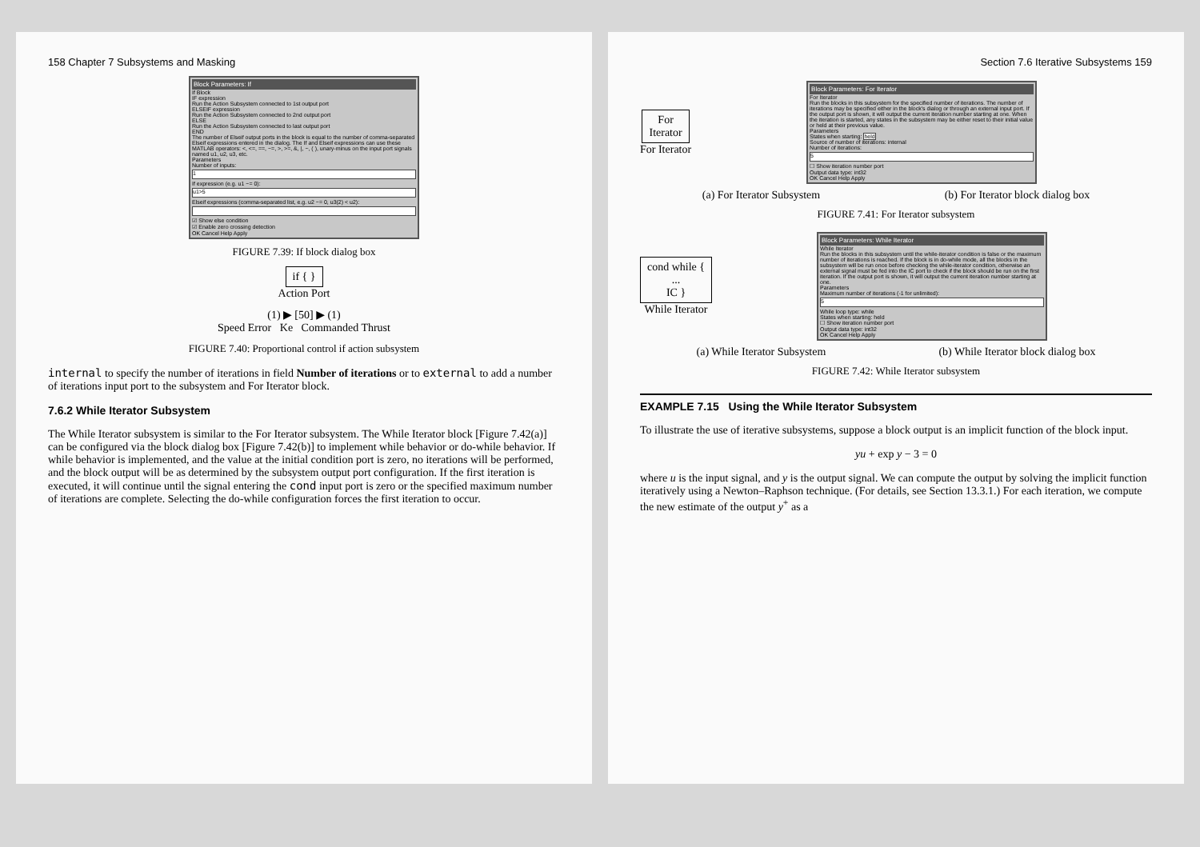158 Chapter 7 Subsystems and Masking
Block Parameters: If
If Block
IF expression
Run the Action Subsystem connected to 1st output port
ELSEIF expression
Run the Action Subsystem connected to 2nd output port
ELSE
Run the Action Subsystem connected to last output port
END
The number of Elseif output ports in the block is equal to the number of comma-separated Elseif expressions entered in the dialog. The If and Elseif expressions can use these MATLAB operators: <, <=, ==, ~=, >, >=, &, |, ~, ( ), unary-minus on the input port signals named u1, u2, u3, etc.
Parameters
Number of inputs:
1
If expression (e.g. u1 ~= 0):
u1>5
Elseif expressions (comma-separated list, e.g. u2 ~= 0, u3(2) < u2):
☑ Show else condition
☑ Enable zero crossing detection
OK Cancel Help Apply
FIGURE 7.39: If block dialog box
if { }
Action Port
(1) ▶ [50] ▶ (1)
Speed Error Ke Commanded Thrust
FIGURE 7.40: Proportional control if action subsystem
internal to specify the number of iterations in field Number of iterations or to external to add a number of iterations input port to the subsystem and For Iterator block.
7.6.2 While Iterator Subsystem
The While Iterator subsystem is similar to the For Iterator subsystem. The While Iterator block [Figure 7.42(a)] can be configured via the block dialog box [Figure 7.42(b)] to implement while behavior or do-while behavior. If while behavior is implemented, and the value at the initial condition port is zero, no iterations will be performed, and the block output will be as determined by the subsystem output port configuration. If the first iteration is executed, it will continue until the signal entering the cond input port is zero or the specified maximum number of iterations are complete. Selecting the do-while configuration forces the first iteration to occur.
Section 7.6 Iterative Subsystems 159
For
Iterator
For Iterator
Block Parameters: For Iterator
For Iterator
Run the blocks in this subsystem for the specified number of iterations. The number of iterations may be specified either in the block's dialog or through an external input port. If the output port is shown, it will output the current iteration number starting at one. When the iteration is started, any states in the subsystem may be either reset to their initial value or held at their previous value.
Parameters
States when starting: held
Source of number of iterations: internal
Number of iterations:
5
☐ Show iteration number port
Output data type: int32
OK Cancel Help Apply
(a) For Iterator Subsystem (b) For Iterator block dialog box
FIGURE 7.41: For Iterator subsystem
cond while {
...
IC }
While Iterator
Block Parameters: While Iterator
While Iterator
Run the blocks in this subsystem until the while-iterator condition is false or the maximum number of iterations is reached. If the block is in do-while mode, all the blocks in the subsystem will be run once before checking the while-iterator condition, otherwise an external signal must be fed into the IC port to check if the block should be run on the first iteration. If the output port is shown, it will output the current iteration number starting at one.
Parameters
Maximum number of iterations (-1 for unlimited):
5
While loop type: while
States when starting: held
☐ Show iteration number port
Output data type: int32
OK Cancel Help Apply
(a) While Iterator Subsystem (b) While Iterator block dialog box
FIGURE 7.42: While Iterator subsystem
EXAMPLE 7.15 Using the While Iterator Subsystem
To illustrate the use of iterative subsystems, suppose a block output is an implicit function of the block input.
yu + exp y − 3 = 0
where u is the input signal, and y is the output signal. We can compute the output by solving the implicit function iteratively using a Newton–Raphson technique. (For details, see Section 13.3.1.) For each iteration, we compute the new estimate of the output y<sup>+</sup> as a